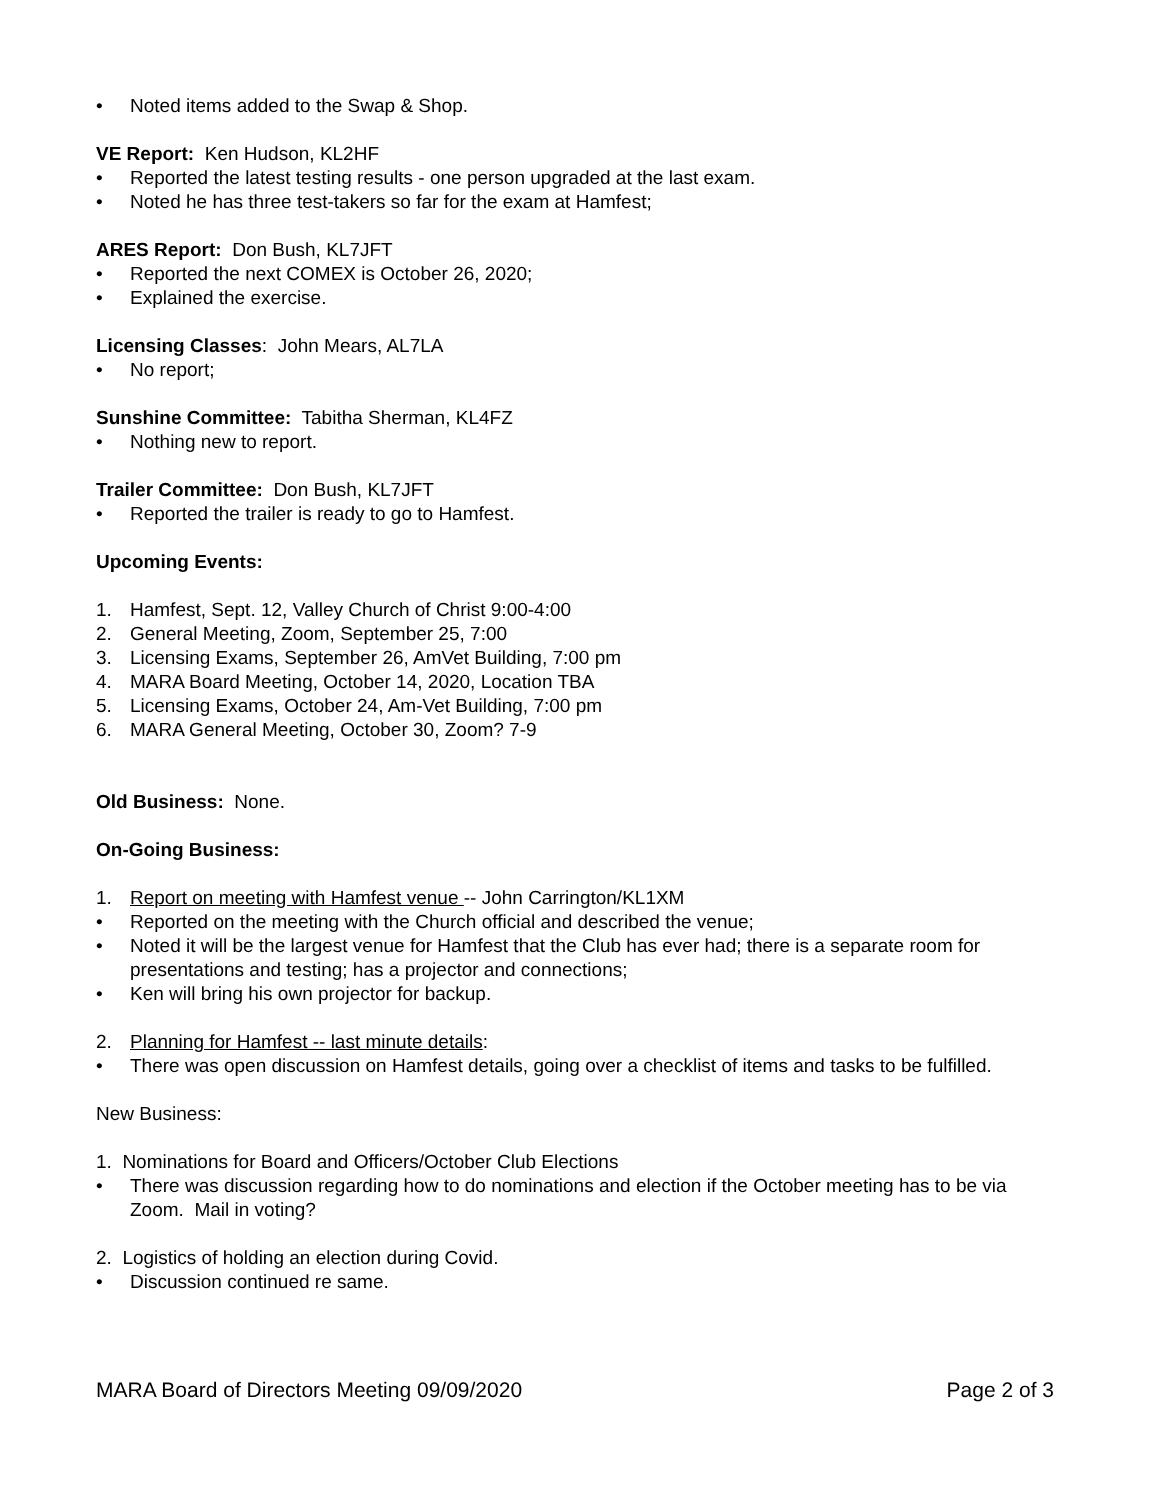• Noted items added to the Swap & Shop.
VE Report: Ken Hudson, KL2HF
• Reported the latest testing results - one person upgraded at the last exam.
• Noted he has three test-takers so far for the exam at Hamfest;
ARES Report: Don Bush, KL7JFT
• Reported the next COMEX is October 26, 2020;
• Explained the exercise.
Licensing Classes: John Mears, AL7LA
• No report;
Sunshine Committee: Tabitha Sherman, KL4FZ
• Nothing new to report.
Trailer Committee: Don Bush, KL7JFT
• Reported the trailer is ready to go to Hamfest.
Upcoming Events:
1. Hamfest, Sept. 12, Valley Church of Christ 9:00-4:00
2. General Meeting, Zoom, September 25, 7:00
3. Licensing Exams, September 26, AmVet Building, 7:00 pm
4. MARA Board Meeting, October 14, 2020, Location TBA
5. Licensing Exams, October 24, Am-Vet Building, 7:00 pm
6. MARA General Meeting, October 30, Zoom? 7-9
Old Business: None.
On-Going Business:
1. Report on meeting with Hamfest venue -- John Carrington/KL1XM
• Reported on the meeting with the Church official and described the venue;
• Noted it will be the largest venue for Hamfest that the Club has ever had; there is a separate room for presentations and testing; has a projector and connections;
• Ken will bring his own projector for backup.
2. Planning for Hamfest -- last minute details:
• There was open discussion on Hamfest details, going over a checklist of items and tasks to be fulfilled.
New Business:
1. Nominations for Board and Officers/October Club Elections
• There was discussion regarding how to do nominations and election if the October meeting has to be via Zoom. Mail in voting?
2. Logistics of holding an election during Covid.
• Discussion continued re same.
MARA Board of Directors Meeting 09/09/2020 Page 2 of 3